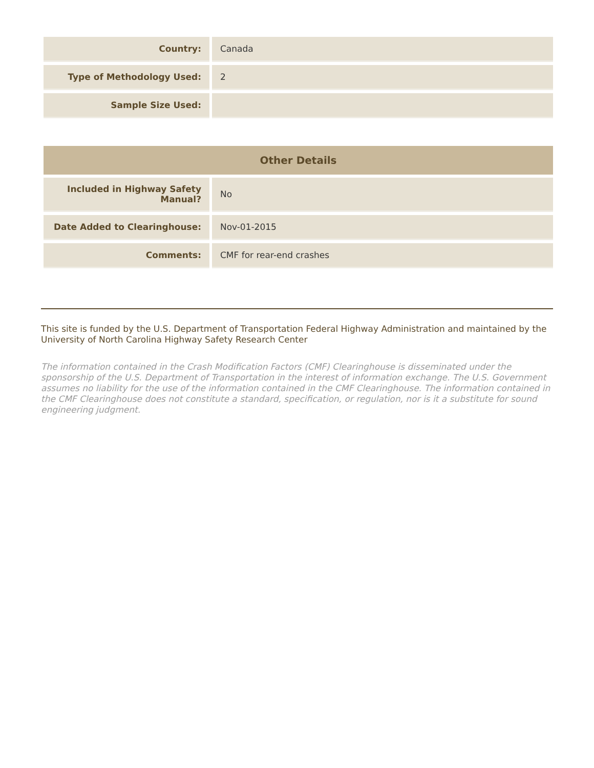| Country: | Canada |
| Type of Methodology Used: | 2 |
| Sample Size Used: | |
| Other Details | |
| --- | --- |
| Included in Highway Safety Manual? | No |
| Date Added to Clearinghouse: | Nov-01-2015 |
| Comments: | CMF for rear-end crashes |
This site is funded by the U.S. Department of Transportation Federal Highway Administration and maintained by the University of North Carolina Highway Safety Research Center
The information contained in the Crash Modification Factors (CMF) Clearinghouse is disseminated under the sponsorship of the U.S. Department of Transportation in the interest of information exchange. The U.S. Government assumes no liability for the use of the information contained in the CMF Clearinghouse. The information contained in the CMF Clearinghouse does not constitute a standard, specification, or regulation, nor is it a substitute for sound engineering judgment.